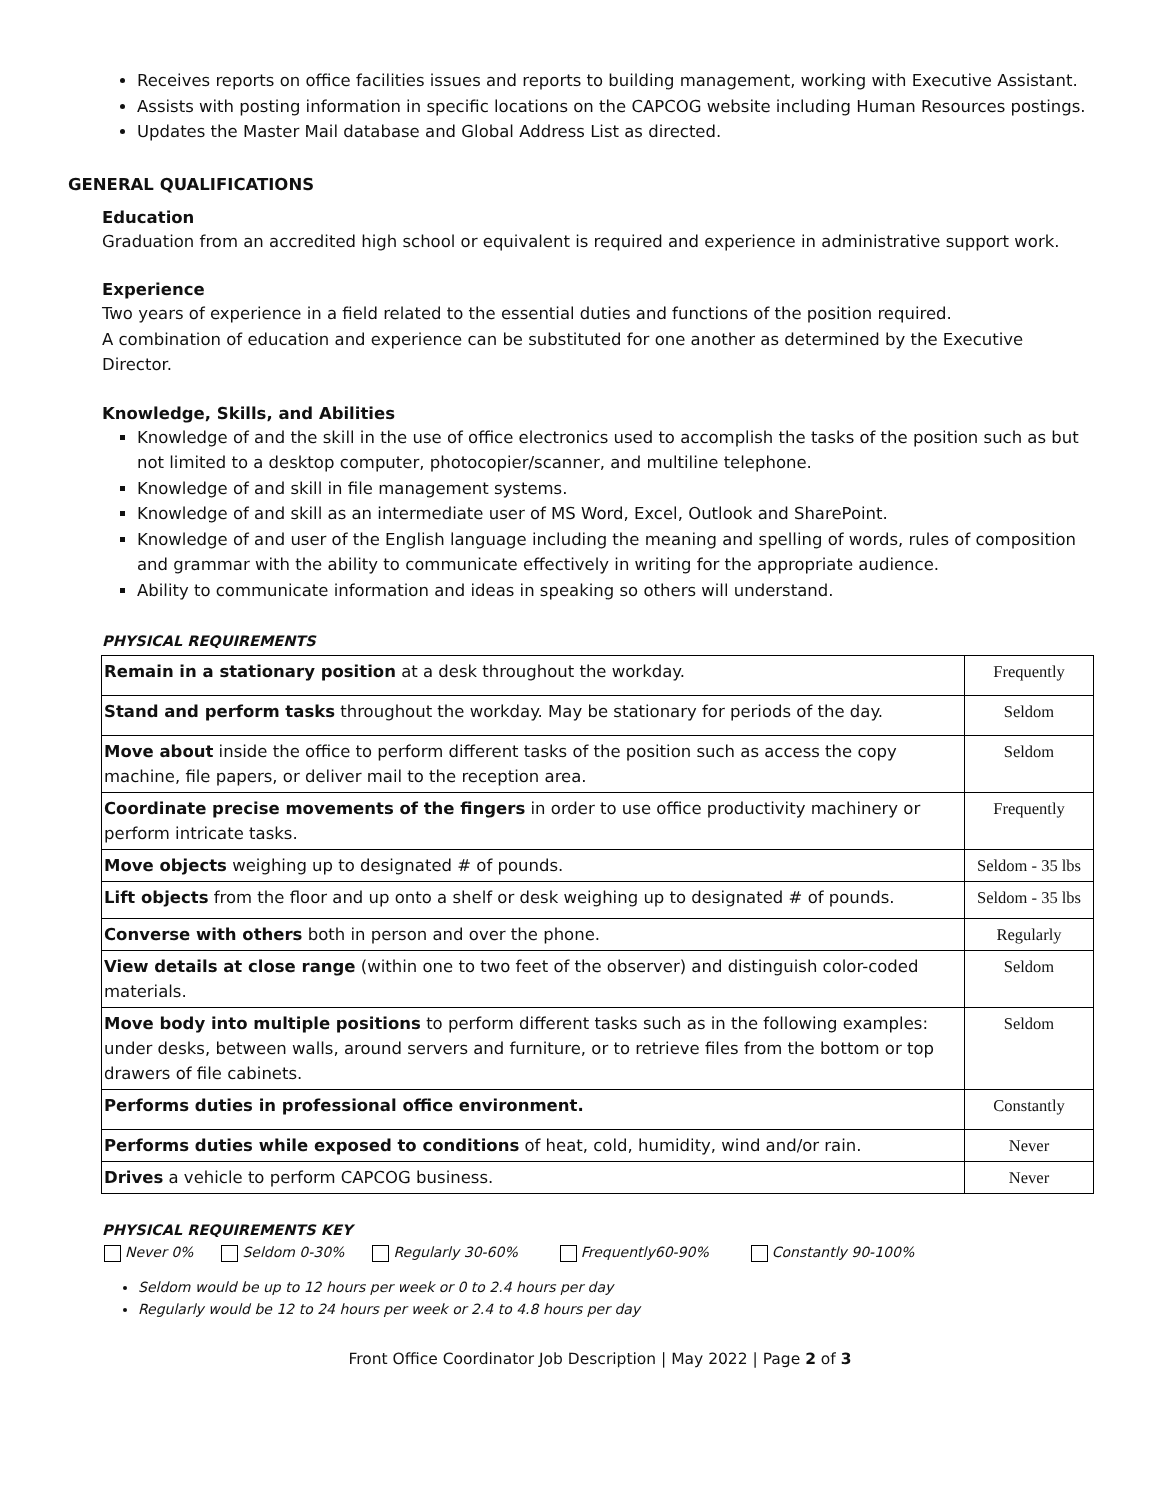Receives reports on office facilities issues and reports to building management, working with Executive Assistant.
Assists with posting information in specific locations on the CAPCOG website including Human Resources postings.
Updates the Master Mail database and Global Address List as directed.
GENERAL QUALIFICATIONS
Education
Graduation from an accredited high school or equivalent is required and experience in administrative support work.
Experience
Two years of experience in a field related to the essential duties and functions of the position required.
A combination of education and experience can be substituted for one another as determined by the Executive Director.
Knowledge, Skills, and Abilities
Knowledge of and the skill in the use of office electronics used to accomplish the tasks of the position such as but not limited to a desktop computer, photocopier/scanner, and multiline telephone.
Knowledge of and skill in file management systems.
Knowledge of and skill as an intermediate user of MS Word, Excel, Outlook and SharePoint.
Knowledge of and user of the English language including the meaning and spelling of words, rules of composition and grammar with the ability to communicate effectively in writing for the appropriate audience.
Ability to communicate information and ideas in speaking so others will understand.
PHYSICAL REQUIREMENTS
| Remain in a stationary position at a desk throughout the workday. | Frequently |
| Stand and perform tasks throughout the workday. May be stationary for periods of the day. | Seldom |
| Move about inside the office to perform different tasks of the position such as access the copy machine, file papers, or deliver mail to the reception area. | Seldom |
| Coordinate precise movements of the fingers in order to use office productivity machinery or perform intricate tasks. | Frequently |
| Move objects weighing up to designated # of pounds. | Seldom - 35 lbs |
| Lift objects from the floor and up onto a shelf or desk weighing up to designated # of pounds. | Seldom - 35 lbs |
| Converse with others both in person and over the phone. | Regularly |
| View details at close range (within one to two feet of the observer) and distinguish color-coded materials. | Seldom |
| Move body into multiple positions to perform different tasks such as in the following examples: under desks, between walls, around servers and furniture, or to retrieve files from the bottom or top drawers of file cabinets. | Seldom |
| Performs duties in professional office environment. | Constantly |
| Performs duties while exposed to conditions of heat, cold, humidity, wind and/or rain. | Never |
| Drives a vehicle to perform CAPCOG business. | Never |
PHYSICAL REQUIREMENTS KEY
Never 0% Seldom 0-30% Regularly 30-60% Frequently60-90% Constantly 90-100%
Seldom would be up to 12 hours per week or 0 to 2.4 hours per day
Regularly would be 12 to 24 hours per week or 2.4 to 4.8 hours per day
Front Office Coordinator Job Description | May 2022 | Page 2 of 3